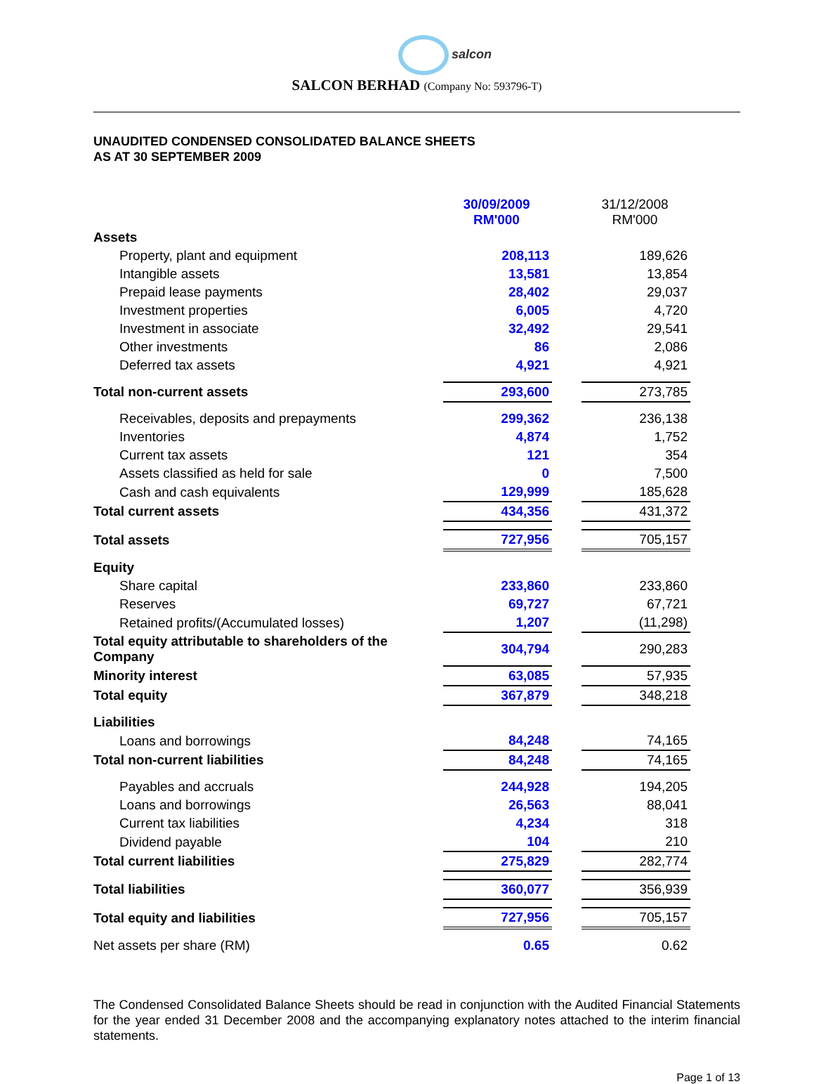salcon
SALCON BERHAD (Company No: 593796-T)
UNAUDITED CONDENSED CONSOLIDATED BALANCE SHEETS
AS AT 30 SEPTEMBER 2009
| | 30/09/2009 RM'000 | | 31/12/2008 RM'000 |
| --- | --- | --- | --- |
| Assets | | | |
| Property, plant and equipment | 208,113 | | 189,626 |
| Intangible assets | 13,581 | | 13,854 |
| Prepaid lease payments | 28,402 | | 29,037 |
| Investment properties | 6,005 | | 4,720 |
| Investment in associate | 32,492 | | 29,541 |
| Other investments | 86 | | 2,086 |
| Deferred tax assets | 4,921 | | 4,921 |
| Total non-current assets | 293,600 | | 273,785 |
| Receivables, deposits and prepayments | 299,362 | | 236,138 |
| Inventories | 4,874 | | 1,752 |
| Current tax assets | 121 | | 354 |
| Assets classified as held for sale | 0 | | 7,500 |
| Cash and cash equivalents | 129,999 | | 185,628 |
| Total current assets | 434,356 | | 431,372 |
| Total assets | 727,956 | | 705,157 |
| Equity | | | |
| Share capital | 233,860 | | 233,860 |
| Reserves | 69,727 | | 67,721 |
| Retained profits/(Accumulated losses) | 1,207 | | (11,298) |
| Total equity attributable to shareholders of the Company | 304,794 | | 290,283 |
| Minority interest | 63,085 | | 57,935 |
| Total equity | 367,879 | | 348,218 |
| Liabilities | | | |
| Loans and borrowings | 84,248 | | 74,165 |
| Total non-current liabilities | 84,248 | | 74,165 |
| Payables and accruals | 244,928 | | 194,205 |
| Loans and borrowings | 26,563 | | 88,041 |
| Current tax liabilities | 4,234 | | 318 |
| Dividend payable | 104 | | 210 |
| Total current liabilities | 275,829 | | 282,774 |
| Total liabilities | 360,077 | | 356,939 |
| Total equity and liabilities | 727,956 | | 705,157 |
| Net assets per share (RM) | 0.65 | | 0.62 |
The Condensed Consolidated Balance Sheets should be read in conjunction with the Audited Financial Statements for the year ended 31 December 2008 and the accompanying explanatory notes attached to the interim financial statements.
Page 1 of 13